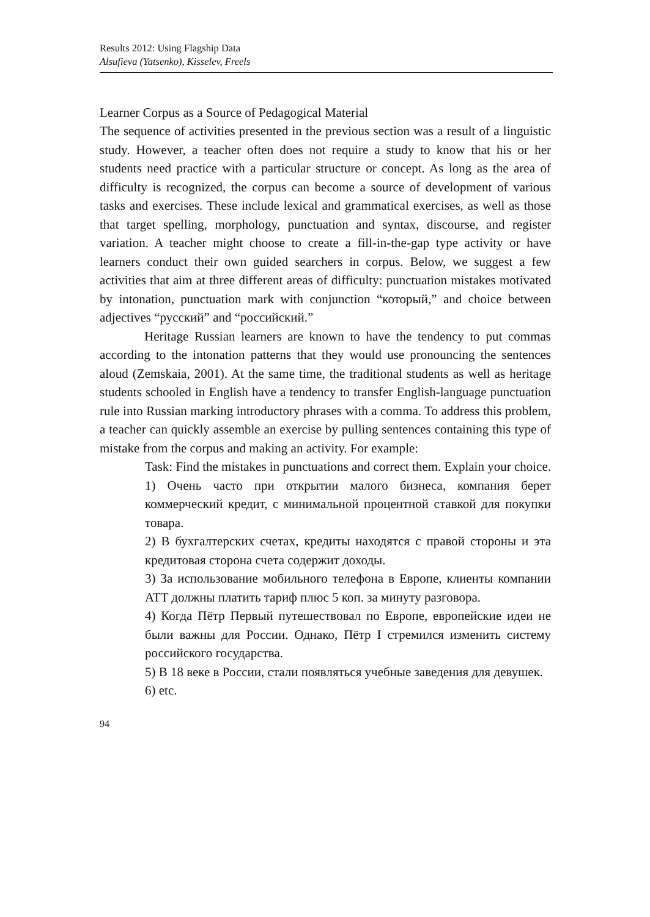Results 2012: Using Flagship Data
Alsufieva (Yatsenko), Kisselev, Freels
Learner Corpus as a Source of Pedagogical Material
The sequence of activities presented in the previous section was a result of a linguistic study. However, a teacher often does not require a study to know that his or her students need practice with a particular structure or concept. As long as the area of difficulty is recognized, the corpus can become a source of development of various tasks and exercises. These include lexical and grammatical exercises, as well as those that target spelling, morphology, punctuation and syntax, discourse, and register variation. A teacher might choose to create a fill-in-the-gap type activity or have learners conduct their own guided searchers in corpus. Below, we suggest a few activities that aim at three different areas of difficulty: punctuation mistakes motivated by intonation, punctuation mark with conjunction “который,” and choice between adjectives “русский” and “российский.”
Heritage Russian learners are known to have the tendency to put commas according to the intonation patterns that they would use pronouncing the sentences aloud (Zemskaia, 2001). At the same time, the traditional students as well as heritage students schooled in English have a tendency to transfer English-language punctuation rule into Russian marking introductory phrases with a comma. To address this problem, a teacher can quickly assemble an exercise by pulling sentences containing this type of mistake from the corpus and making an activity. For example:
Task: Find the mistakes in punctuations and correct them. Explain your choice.
1) Очень часто при открытии малого бизнеса, компания берет коммерческий кредит, с минимальной процентной ставкой для покупки товара.
2) В бухгалтерских счетах, кредиты находятся с правой стороны и эта кредитовая сторона счета содержит доходы.
3) За использование мобильного телефона в Европе, клиенты компании ATT должны платить тариф плюс 5 коп. за минуту разговора.
4) Когда Пётр Первый путешествовал по Европе, европейские идеи не были важны для России. Однако, Пётр I стремился изменить систему российского государства.
5) В 18 веке в России, стали появляться учебные заведения для девушек.
6) etc.
94